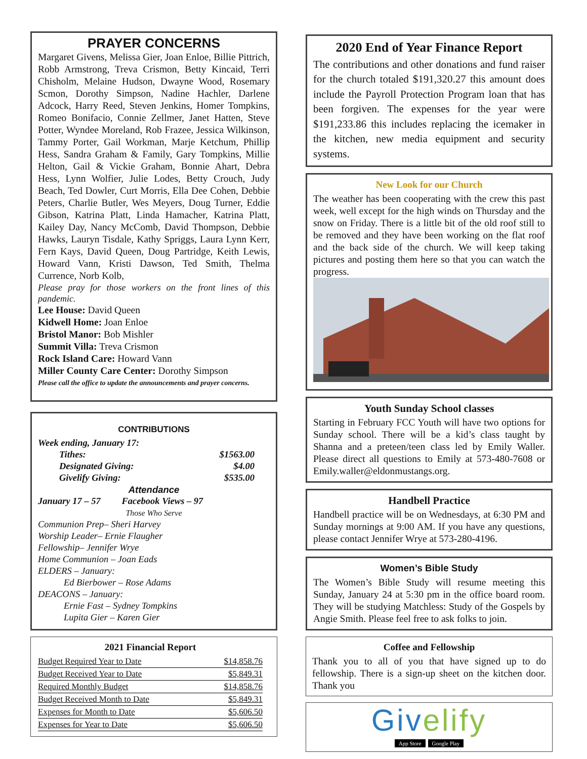PRAYER CONCERNS
Margaret Givens, Melissa Gier, Joan Enloe, Billie Pittrich, Robb Armstrong, Treva Crismon, Betty Kincaid, Terri Chisholm, Melaine Hudson, Dwayne Wood, Rosemary Scmon, Dorothy Simpson, Nadine Hachler, Darlene Adcock, Harry Reed, Steven Jenkins, Homer Tompkins, Romeo Bonifacio, Connie Zellmer, Janet Hatten, Steve Potter, Wyndee Moreland, Rob Frazee, Jessica Wilkinson, Tammy Porter, Gail Workman, Marje Ketchum, Phillip Hess, Sandra Graham & Family, Gary Tompkins, Millie Helton, Gail & Vickie Graham, Bonnie Ahart, Debra Hess, Lynn Wolfier, Julie Lodes, Betty Crouch, Judy Beach, Ted Dowler, Curt Morris, Ella Dee Cohen, Debbie Peters, Charlie Butler, Wes Meyers, Doug Turner, Eddie Gibson, Katrina Platt, Linda Hamacher, Katrina Platt, Kailey Day, Nancy McComb, David Thompson, Debbie Hawks, Lauryn Tisdale, Kathy Spriggs, Laura Lynn Kerr, Fern Kays, David Queen, Doug Partridge, Keith Lewis, Howard Vann, Kristi Dawson, Ted Smith, Thelma Currence, Norb Kolb,
Please pray for those workers on the front lines of this pandemic.
Lee House: David Queen
Kidwell Home: Joan Enloe
Bristol Manor: Bob Mishler
Summit Villa: Treva Crismon
Rock Island Care: Howard Vann
Miller County Care Center: Dorothy Simpson
Please call the office to update the announcements and prayer concerns.
CONTRIBUTIONS
Week ending, January 17:
Tithes: $1563.00
Designated Giving: $4.00
Givelify Giving: $535.00
Attendance
January 17 – 57 Facebook Views – 97
Those Who Serve
Communion Prep– Sheri Harvey
Worship Leader– Ernie Flaugher
Fellowship– Jennifer Wrye
Home Communion – Joan Eads
ELDERS – January:
Ed Bierbower – Rose Adams
DEACONS – January:
Ernie Fast – Sydney Tompkins
Lupita Gier – Karen Gier
2021 Financial Report
| Budget Required Year to Date | $14,858.76 |
| Budget Received Year to Date | $5,849.31 |
| Required Monthly Budget | $14,858.76 |
| Budget Received Month to Date | $5,849.31 |
| Expenses for Month to Date | $5,606.50 |
| Expenses for Year to Date | $5,606.50 |
2020 End of Year Finance Report
The contributions and other donations and fund raiser for the church totaled $191,320.27 this amount does include the Payroll Protection Program loan that has been forgiven. The expenses for the year were $191,233.86 this includes replacing the icemaker in the kitchen, new media equipment and security systems.
New Look for our Church
The weather has been cooperating with the crew this past week, well except for the high winds on Thursday and the snow on Friday. There is a little bit of the old roof still to be removed and they have been working on the flat roof and the back side of the church. We will keep taking pictures and posting them here so that you can watch the progress.
Youth Sunday School classes
Starting in February FCC Youth will have two options for Sunday school. There will be a kid’s class taught by Shanna and a preteen/teen class led by Emily Waller. Please direct all questions to Emily at 573-480-7608 or Emily.waller@eldonmustangs.org.
Handbell Practice
Handbell practice will be on Wednesdays, at 6:30 PM and Sunday mornings at 9:00 AM. If you have any questions, please contact Jennifer Wrye at 573-280-4196.
Women’s Bible Study
The Women’s Bible Study will resume meeting this Sunday, January 24 at 5:30 pm in the office board room. They will be studying Matchless: Study of the Gospels by Angie Smith. Please feel free to ask folks to join.
Coffee and Fellowship
Thank you to all of you that have signed up to do fellowship. There is a sign-up sheet on the kitchen door. Thank you
Givelify
App Store Google Play